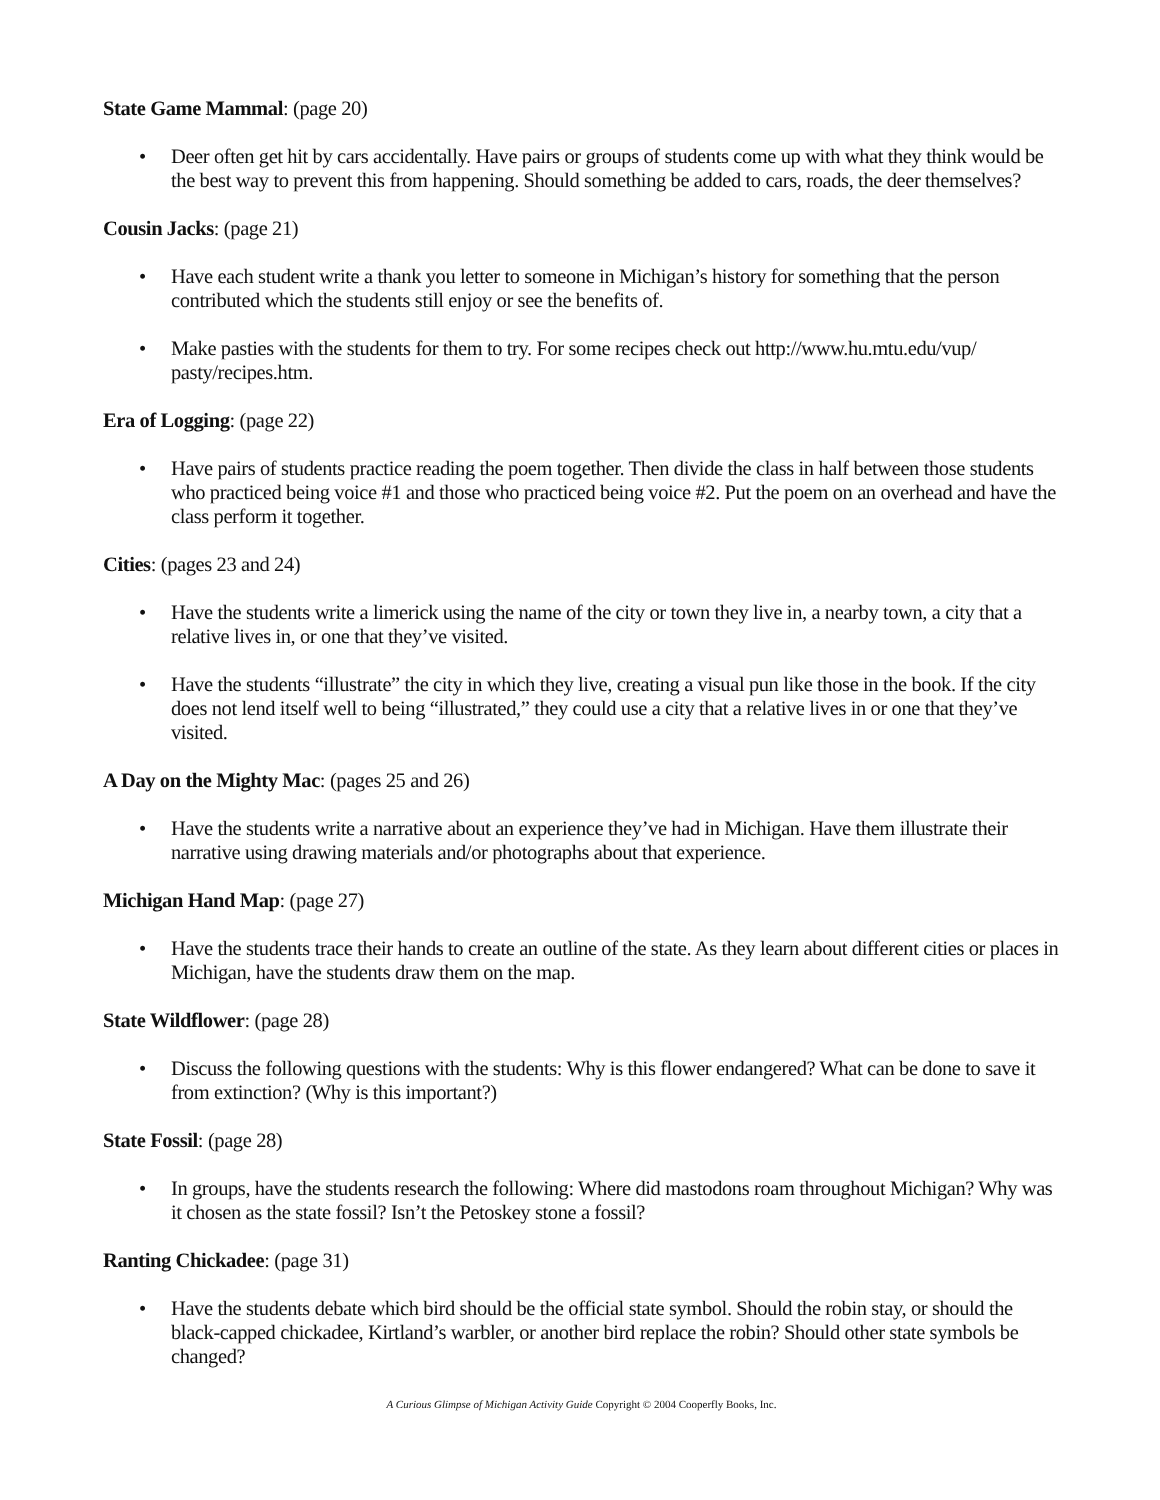State Game Mammal: (page 20)
• Deer often get hit by cars accidentally. Have pairs or groups of students come up with what they think would be the best way to prevent this from happening. Should something be added to cars, roads, the deer themselves?
Cousin Jacks: (page 21)
• Have each student write a thank you letter to someone in Michigan’s history for something that the person contributed which the students still enjoy or see the benefits of.
• Make pasties with the students for them to try. For some recipes check out http://www.hu.mtu.edu/vup/ pasty/recipes.htm.
Era of Logging: (page 22)
• Have pairs of students practice reading the poem together. Then divide the class in half between those students who practiced being voice #1 and those who practiced being voice #2. Put the poem on an overhead and have the class perform it together.
Cities: (pages 23 and 24)
• Have the students write a limerick using the name of the city or town they live in, a nearby town, a city that a relative lives in, or one that they’ve visited.
• Have the students “illustrate” the city in which they live, creating a visual pun like those in the book. If the city does not lend itself well to being “illustrated,” they could use a city that a relative lives in or one that they’ve visited.
A Day on the Mighty Mac: (pages 25 and 26)
• Have the students write a narrative about an experience they’ve had in Michigan. Have them illustrate their narrative using drawing materials and/or photographs about that experience.
Michigan Hand Map: (page 27)
• Have the students trace their hands to create an outline of the state. As they learn about different cities or places in Michigan, have the students draw them on the map.
State Wildflower: (page 28)
• Discuss the following questions with the students: Why is this flower endangered? What can be done to save it from extinction? (Why is this important?)
State Fossil: (page 28)
• In groups, have the students research the following: Where did mastodons roam throughout Michigan? Why was it chosen as the state fossil? Isn’t the Petoskey stone a fossil?
Ranting Chickadee: (page 31)
• Have the students debate which bird should be the official state symbol. Should the robin stay, or should the black-capped chickadee, Kirtland’s warbler, or another bird replace the robin? Should other state symbols be changed?
A Curious Glimpse of Michigan Activity Guide Copyright © 2004 Cooperfly Books, Inc.